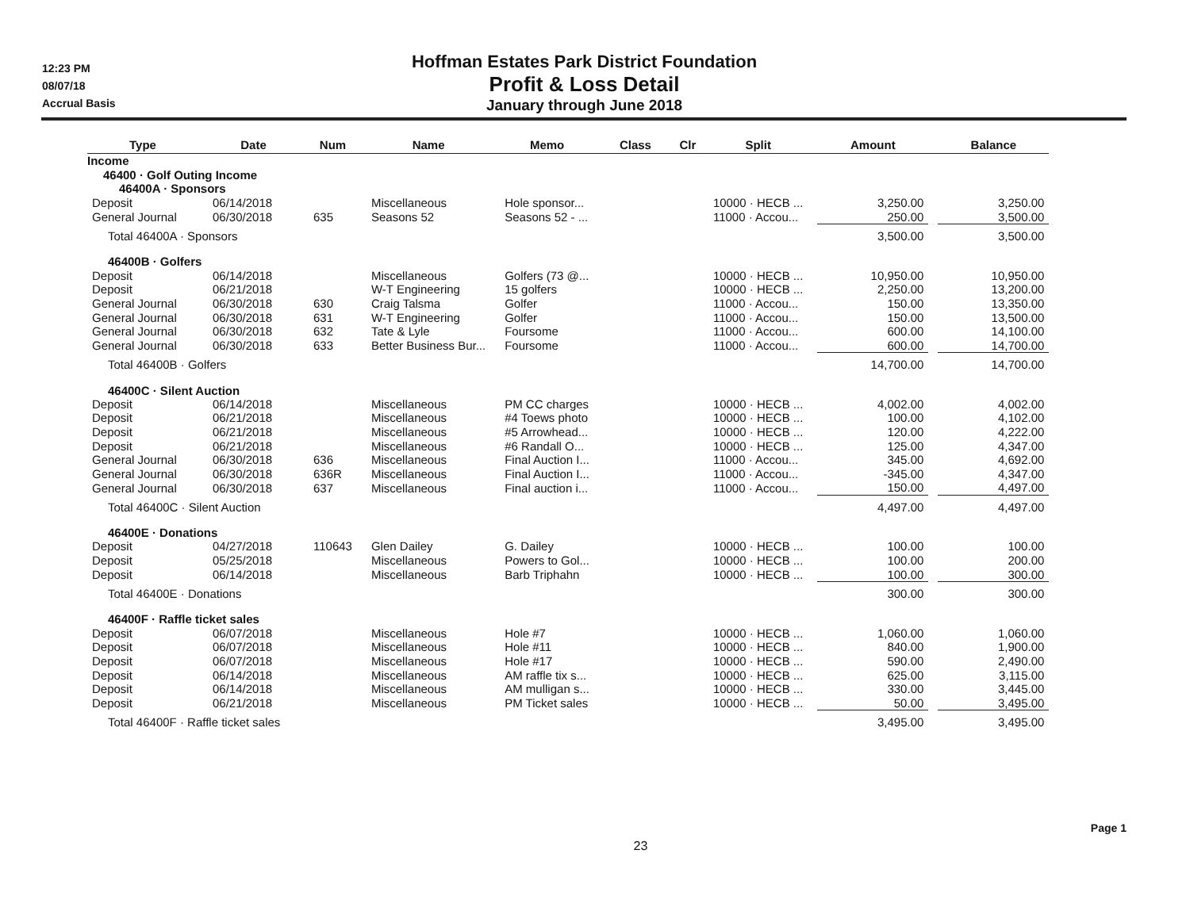12:23 PM
08/07/18
Accrual Basis
Hoffman Estates Park District Foundation
Profit & Loss Detail
January through June 2018
| Type | | Date | | Num | | Name | | Memo | | Class | | Clr | | Split | | Amount | | Balance |
| --- | --- | --- | --- | --- | --- | --- | --- | --- | --- | --- | --- | --- | --- | --- | --- | --- | --- | --- |
| Income | | | | | | | | | | | | | | | | | | |
| 46400 · Golf Outing Income | | | | | | | | | | | | | | | | | | |
| 46400A · Sponsors | | | | | | | | | | | | | | | | | | |
| Deposit | | 06/14/2018 | | | | Miscellaneous | | Hole sponsor... | | | | | | 10000 · HECB ... | | 3,250.00 | | 3,250.00 |
| General Journal | | 06/30/2018 | | 635 | | Seasons 52 | | Seasons 52 - ... | | | | | | 11000 · Accou... | | 250.00 | | 3,500.00 |
| Total 46400A · Sponsors | | | | | | | | | | | | | | | | 3,500.00 | | 3,500.00 |
| 46400B · Golfers | | | | | | | | | | | | | | | | | | |
| Deposit | | 06/14/2018 | | | | Miscellaneous | | Golfers (73 @... | | | | | | 10000 · HECB ... | | 10,950.00 | | 10,950.00 |
| Deposit | | 06/21/2018 | | | | W-T Engineering | | 15 golfers | | | | | | 10000 · HECB ... | | 2,250.00 | | 13,200.00 |
| General Journal | | 06/30/2018 | | 630 | | Craig Talsma | | Golfer | | | | | | 11000 · Accou... | | 150.00 | | 13,350.00 |
| General Journal | | 06/30/2018 | | 631 | | W-T Engineering | | Golfer | | | | | | 11000 · Accou... | | 150.00 | | 13,500.00 |
| General Journal | | 06/30/2018 | | 632 | | Tate & Lyle | | Foursome | | | | | | 11000 · Accou... | | 600.00 | | 14,100.00 |
| General Journal | | 06/30/2018 | | 633 | | Better Business Bur... | | Foursome | | | | | | 11000 · Accou... | | 600.00 | | 14,700.00 |
| Total 46400B · Golfers | | | | | | | | | | | | | | | | 14,700.00 | | 14,700.00 |
| 46400C · Silent Auction | | | | | | | | | | | | | | | | | | |
| Deposit | | 06/14/2018 | | | | Miscellaneous | | PM CC charges | | | | | | 10000 · HECB ... | | 4,002.00 | | 4,002.00 |
| Deposit | | 06/21/2018 | | | | Miscellaneous | | #4 Toews photo | | | | | | 10000 · HECB ... | | 100.00 | | 4,102.00 |
| Deposit | | 06/21/2018 | | | | Miscellaneous | | #5 Arrowhead... | | | | | | 10000 · HECB ... | | 120.00 | | 4,222.00 |
| Deposit | | 06/21/2018 | | | | Miscellaneous | | #6 Randall O... | | | | | | 10000 · HECB ... | | 125.00 | | 4,347.00 |
| General Journal | | 06/30/2018 | | 636 | | Miscellaneous | | Final Auction I... | | | | | | 11000 · Accou... | | 345.00 | | 4,692.00 |
| General Journal | | 06/30/2018 | | 636R | | Miscellaneous | | Final Auction I... | | | | | | 11000 · Accou... | | -345.00 | | 4,347.00 |
| General Journal | | 06/30/2018 | | 637 | | Miscellaneous | | Final auction i... | | | | | | 11000 · Accou... | | 150.00 | | 4,497.00 |
| Total 46400C · Silent Auction | | | | | | | | | | | | | | | | 4,497.00 | | 4,497.00 |
| 46400E · Donations | | | | | | | | | | | | | | | | | | |
| Deposit | | 04/27/2018 | | 110643 | | Glen Dailey | | G. Dailey | | | | | | 10000 · HECB ... | | 100.00 | | 100.00 |
| Deposit | | 05/25/2018 | | | | Miscellaneous | | Powers to Gol... | | | | | | 10000 · HECB ... | | 100.00 | | 200.00 |
| Deposit | | 06/14/2018 | | | | Miscellaneous | | Barb Triphahn | | | | | | 10000 · HECB ... | | 100.00 | | 300.00 |
| Total 46400E · Donations | | | | | | | | | | | | | | | | 300.00 | | 300.00 |
| 46400F · Raffle ticket sales | | | | | | | | | | | | | | | | | | |
| Deposit | | 06/07/2018 | | | | Miscellaneous | | Hole #7 | | | | | | 10000 · HECB ... | | 1,060.00 | | 1,060.00 |
| Deposit | | 06/07/2018 | | | | Miscellaneous | | Hole #11 | | | | | | 10000 · HECB ... | | 840.00 | | 1,900.00 |
| Deposit | | 06/07/2018 | | | | Miscellaneous | | Hole #17 | | | | | | 10000 · HECB ... | | 590.00 | | 2,490.00 |
| Deposit | | 06/14/2018 | | | | Miscellaneous | | AM raffle tix s... | | | | | | 10000 · HECB ... | | 625.00 | | 3,115.00 |
| Deposit | | 06/14/2018 | | | | Miscellaneous | | AM mulligan s... | | | | | | 10000 · HECB ... | | 330.00 | | 3,445.00 |
| Deposit | | 06/21/2018 | | | | Miscellaneous | | PM Ticket sales | | | | | | 10000 · HECB ... | | 50.00 | | 3,495.00 |
| Total 46400F · Raffle ticket sales | | | | | | | | | | | | | | | | 3,495.00 | | 3,495.00 |
23
Page 1